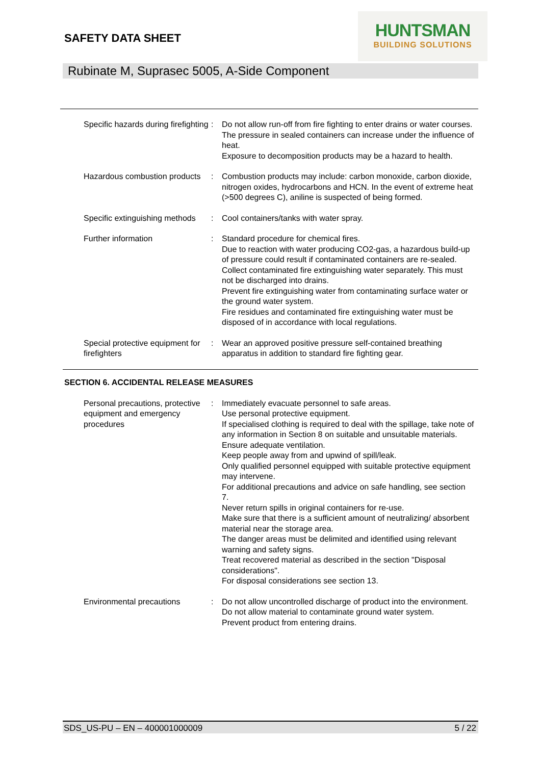SAFETY DATA SHEET
HUNTSMAN
BUILDING SOLUTIONS
Rubinate M, Suprasec 5005, A-Side Component
Specific hazards during firefighting
: Do not allow run-off from fire fighting to enter drains or water courses.
The pressure in sealed containers can increase under the influence of heat.
Exposure to decomposition products may be a hazard to health.
Hazardous combustion products
: Combustion products may include: carbon monoxide, carbon dioxide, nitrogen oxides, hydrocarbons and HCN. In the event of extreme heat (>500 degrees C), aniline is suspected of being formed.
Specific extinguishing methods
: Cool containers/tanks with water spray.
Further information : Standard procedure for chemical fires.
Due to reaction with water producing CO2-gas, a hazardous build-up of pressure could result if contaminated containers are re-sealed.
Collect contaminated fire extinguishing water separately. This must not be discharged into drains.
Prevent fire extinguishing water from contaminating surface water or the ground water system.
Fire residues and contaminated fire extinguishing water must be disposed of in accordance with local regulations.
Special protective equipment for firefighters
: Wear an approved positive pressure self-contained breathing apparatus in addition to standard fire fighting gear.
SECTION 6. ACCIDENTAL RELEASE MEASURES
Personal precautions, protective equipment and emergency procedures
: Immediately evacuate personnel to safe areas.
Use personal protective equipment.
If specialised clothing is required to deal with the spillage, take note of any information in Section 8 on suitable and unsuitable materials.
Ensure adequate ventilation.
Keep people away from and upwind of spill/leak.
Only qualified personnel equipped with suitable protective equipment may intervene.
For additional precautions and advice on safe handling, see section 7.
Never return spills in original containers for re-use.
Make sure that there is a sufficient amount of neutralizing/ absorbent material near the storage area.
The danger areas must be delimited and identified using relevant warning and safety signs.
Treat recovered material as described in the section "Disposal considerations".
For disposal considerations see section 13.
Environmental precautions : Do not allow uncontrolled discharge of product into the environment.
Do not allow material to contaminate ground water system.
Prevent product from entering drains.
SDS_US-PU – EN – 400001000009 5 / 22